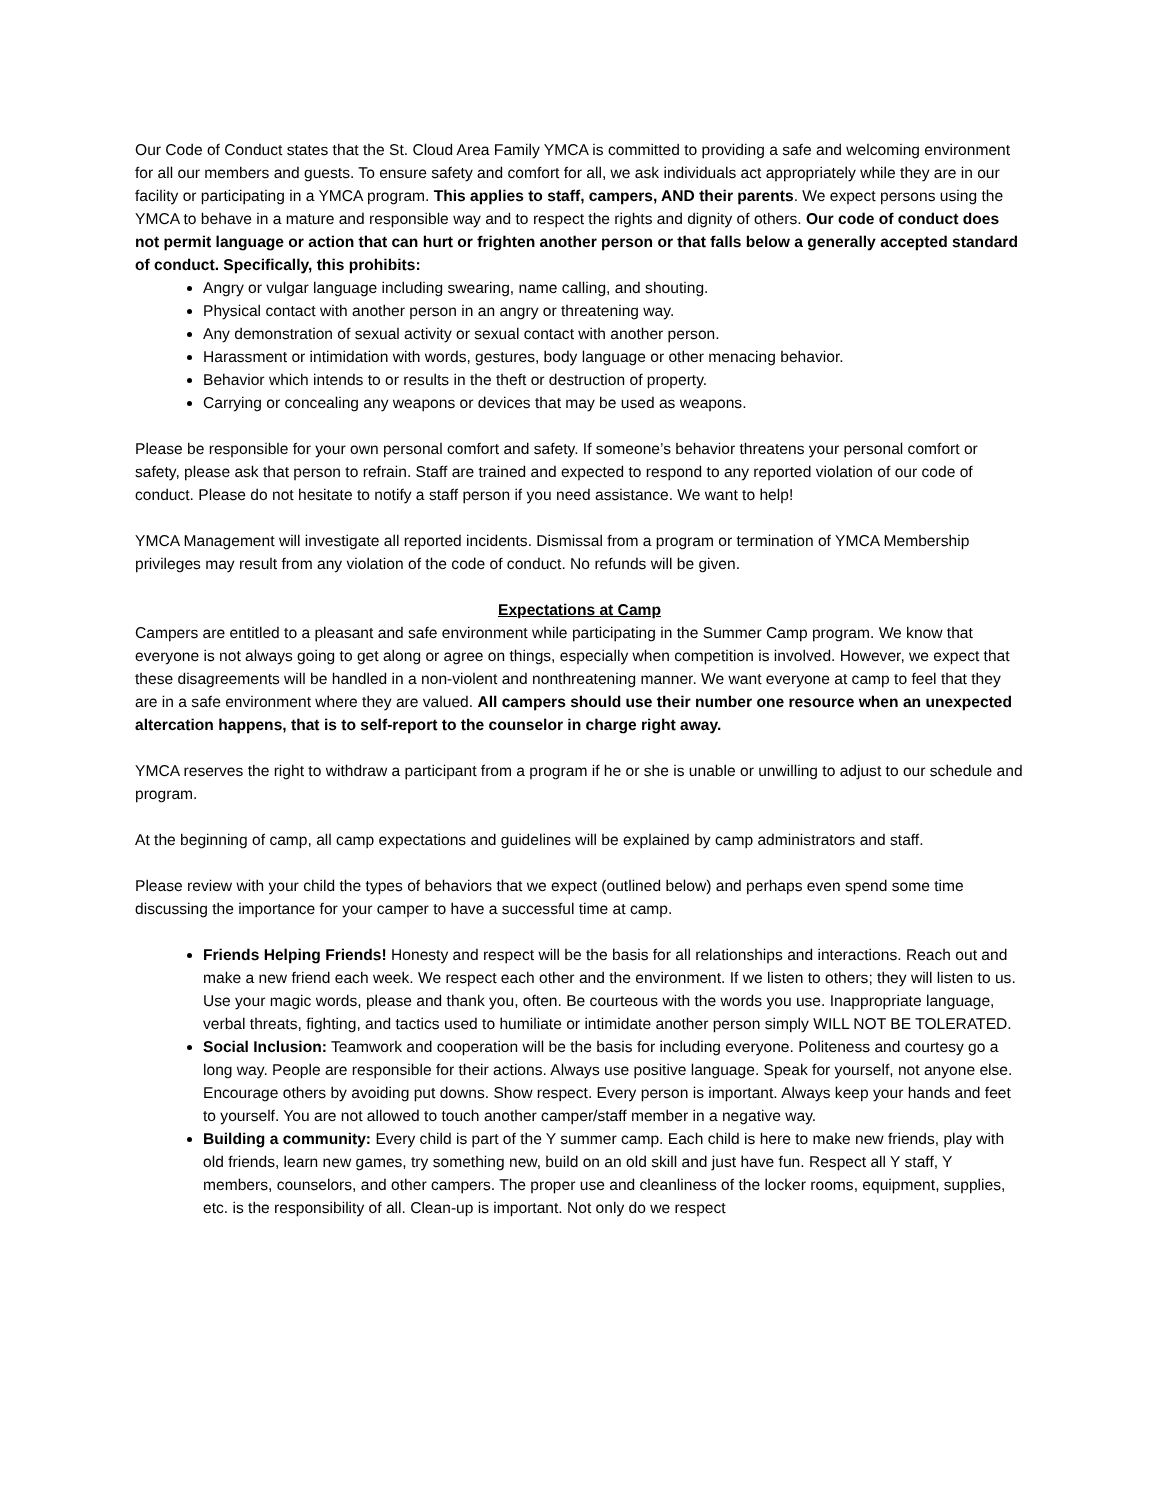Our Code of Conduct states that the St. Cloud Area Family YMCA is committed to providing a safe and welcoming environment for all our members and guests. To ensure safety and comfort for all, we ask individuals act appropriately while they are in our facility or participating in a YMCA program. This applies to staff, campers, AND their parents. We expect persons using the YMCA to behave in a mature and responsible way and to respect the rights and dignity of others. Our code of conduct does not permit language or action that can hurt or frighten another person or that falls below a generally accepted standard of conduct. Specifically, this prohibits:
Angry or vulgar language including swearing, name calling, and shouting.
Physical contact with another person in an angry or threatening way.
Any demonstration of sexual activity or sexual contact with another person.
Harassment or intimidation with words, gestures, body language or other menacing behavior.
Behavior which intends to or results in the theft or destruction of property.
Carrying or concealing any weapons or devices that may be used as weapons.
Please be responsible for your own personal comfort and safety. If someone’s behavior threatens your personal comfort or safety, please ask that person to refrain. Staff are trained and expected to respond to any reported violation of our code of conduct. Please do not hesitate to notify a staff person if you need assistance. We want to help!
YMCA Management will investigate all reported incidents. Dismissal from a program or termination of YMCA Membership privileges may result from any violation of the code of conduct. No refunds will be given.
Expectations at Camp
Campers are entitled to a pleasant and safe environment while participating in the Summer Camp program. We know that everyone is not always going to get along or agree on things, especially when competition is involved. However, we expect that these disagreements will be handled in a non-violent and nonthreatening manner. We want everyone at camp to feel that they are in a safe environment where they are valued. All campers should use their number one resource when an unexpected altercation happens, that is to self-report to the counselor in charge right away.
YMCA reserves the right to withdraw a participant from a program if he or she is unable or unwilling to adjust to our schedule and program.
At the beginning of camp, all camp expectations and guidelines will be explained by camp administrators and staff.
Please review with your child the types of behaviors that we expect (outlined below) and perhaps even spend some time discussing the importance for your camper to have a successful time at camp.
Friends Helping Friends! Honesty and respect will be the basis for all relationships and interactions. Reach out and make a new friend each week. We respect each other and the environment. If we listen to others; they will listen to us. Use your magic words, please and thank you, often. Be courteous with the words you use. Inappropriate language, verbal threats, fighting, and tactics used to humiliate or intimidate another person simply WILL NOT BE TOLERATED.
Social Inclusion: Teamwork and cooperation will be the basis for including everyone. Politeness and courtesy go a long way. People are responsible for their actions. Always use positive language. Speak for yourself, not anyone else. Encourage others by avoiding put downs. Show respect. Every person is important. Always keep your hands and feet to yourself. You are not allowed to touch another camper/staff member in a negative way.
Building a community: Every child is part of the Y summer camp. Each child is here to make new friends, play with old friends, learn new games, try something new, build on an old skill and just have fun. Respect all Y staff, Y members, counselors, and other campers. The proper use and cleanliness of the locker rooms, equipment, supplies, etc. is the responsibility of all. Clean-up is important. Not only do we respect